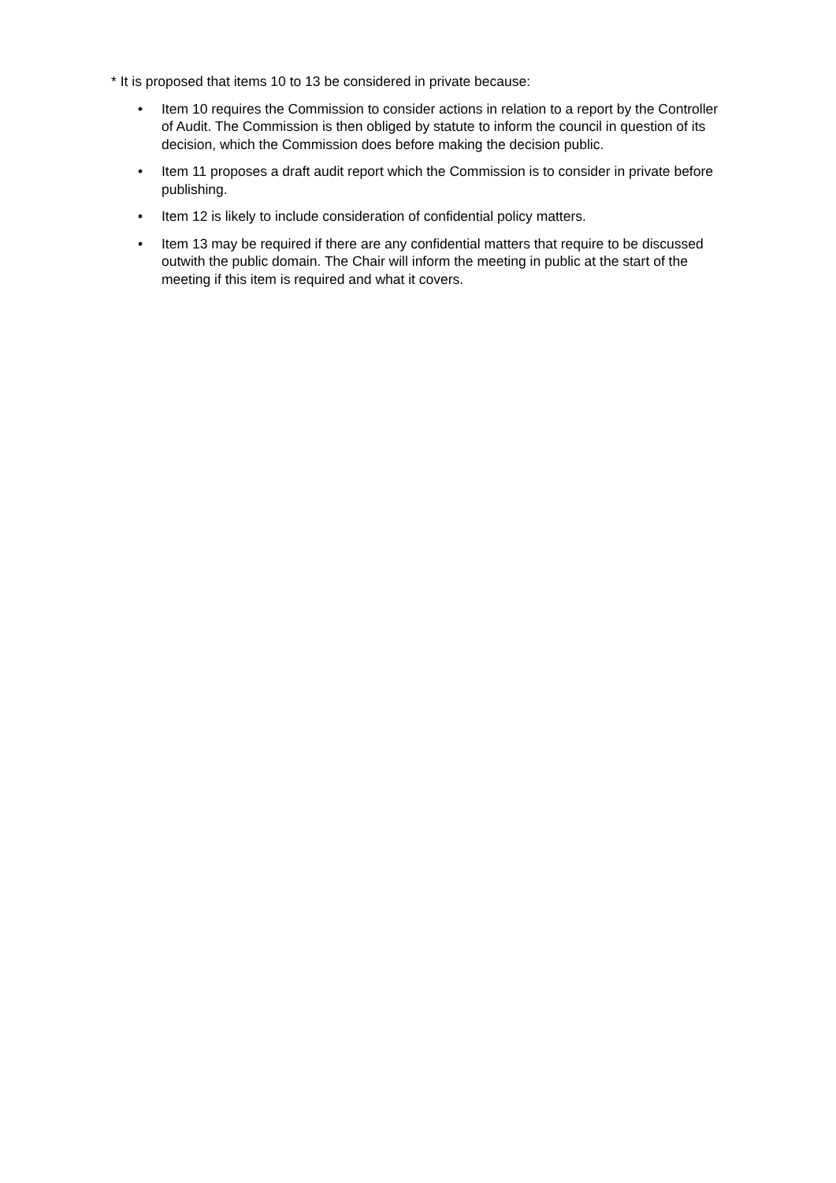* It is proposed that items 10 to 13 be considered in private because:
• Item 10 requires the Commission to consider actions in relation to a report by the Controller of Audit. The Commission is then obliged by statute to inform the council in question of its decision, which the Commission does before making the decision public.
• Item 11 proposes a draft audit report which the Commission is to consider in private before publishing.
• Item 12 is likely to include consideration of confidential policy matters.
• Item 13 may be required if there are any confidential matters that require to be discussed outwith the public domain. The Chair will inform the meeting in public at the start of the meeting if this item is required and what it covers.